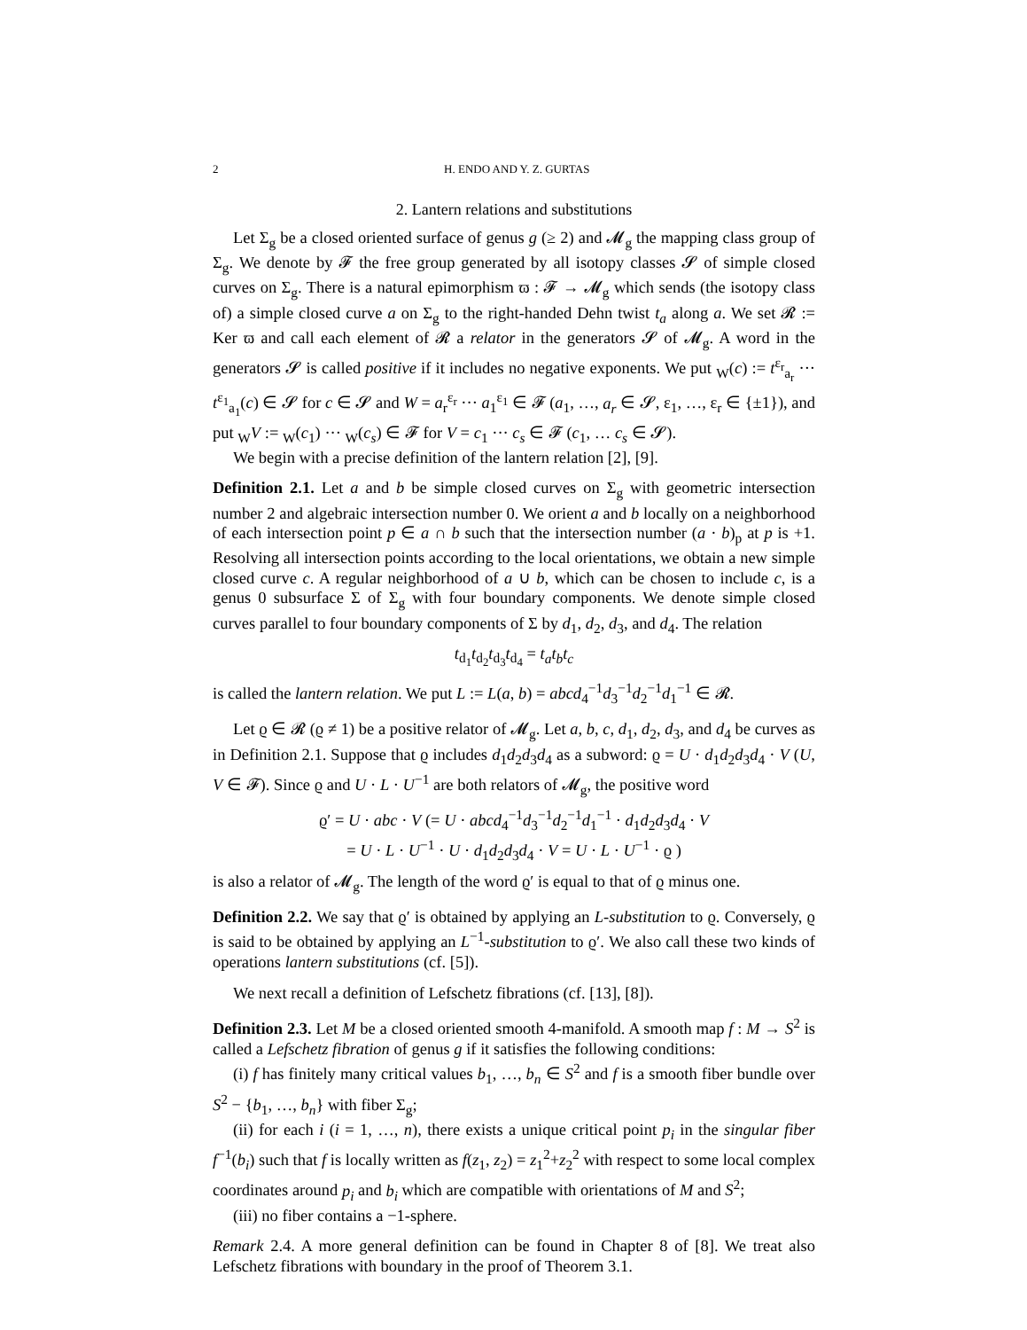2 H. ENDO AND Y. Z. GURTAS
2. Lantern relations and substitutions
Let Σ<sub>g</sub> be a closed oriented surface of genus g (≥ 2) and 𝓜<sub>g</sub> the mapping class group of Σ<sub>g</sub>. We denote by 𝓕 the free group generated by all isotopy classes 𝓢 of simple closed curves on Σ<sub>g</sub>. There is a natural epimorphism ϖ : 𝓕 → 𝓜<sub>g</sub> which sends (the isotopy class of) a simple closed curve a on Σ<sub>g</sub> to the right-handed Dehn twist t<sub>a</sub> along a. We set 𝓡 := Ker ϖ and call each element of 𝓡 a relator in the generators 𝓢 of 𝓜<sub>g</sub>. A word in the generators 𝓢 is called positive if it includes no negative exponents. We put <sub>W</sub>(c) := t<sup>ε<sub>r</sub></sup><sub>a<sub>r</sub></sub> ··· t<sup>ε<sub>1</sub></sup><sub>a<sub>1</sub></sub>(c) ∈ 𝓢 for c ∈ 𝓢 and W = a<sub>r</sub><sup>ε<sub>r</sub></sup> ··· a<sub>1</sub><sup>ε<sub>1</sub></sup> ∈ 𝓕 (a<sub>1</sub>, …, a<sub>r</sub> ∈ 𝓢, ε<sub>1</sub>, …, ε<sub>r</sub> ∈ {±1}), and put <sub>W</sub>V := <sub>W</sub>(c<sub>1</sub>) ··· <sub>W</sub>(c<sub>s</sub>) ∈ 𝓕 for V = c<sub>1</sub> ··· c<sub>s</sub> ∈ 𝓕 (c<sub>1</sub>, … c<sub>s</sub> ∈ 𝓢).
We begin with a precise definition of the lantern relation [2], [9].
Definition 2.1. Let a and b be simple closed curves on Σ<sub>g</sub> with geometric intersection number 2 and algebraic intersection number 0. We orient a and b locally on a neighborhood of each intersection point p ∈ a ∩ b such that the intersection number (a · b)<sub>p</sub> at p is +1. Resolving all intersection points according to the local orientations, we obtain a new simple closed curve c. A regular neighborhood of a ∪ b, which can be chosen to include c, is a genus 0 subsurface Σ of Σ<sub>g</sub> with four boundary components. We denote simple closed curves parallel to four boundary components of Σ by d<sub>1</sub>, d<sub>2</sub>, d<sub>3</sub>, and d<sub>4</sub>. The relation
t<sub>d<sub>1</sub></sub>t<sub>d<sub>2</sub></sub>t<sub>d<sub>3</sub></sub>t<sub>d<sub>4</sub></sub> = t<sub>a</sub>t<sub>b</sub>t<sub>c</sub>
is called the lantern relation. We put L := L(a, b) = abcd<sub>4</sub><sup>−1</sup>d<sub>3</sub><sup>−1</sup>d<sub>2</sub><sup>−1</sup>d<sub>1</sub><sup>−1</sup> ∈ 𝓡.
Let ϱ ∈ 𝓡 (ϱ ≠ 1) be a positive relator of 𝓜<sub>g</sub>. Let a, b, c, d<sub>1</sub>, d<sub>2</sub>, d<sub>3</sub>, and d<sub>4</sub> be curves as in Definition 2.1. Suppose that ϱ includes d<sub>1</sub>d<sub>2</sub>d<sub>3</sub>d<sub>4</sub> as a subword: ϱ = U · d<sub>1</sub>d<sub>2</sub>d<sub>3</sub>d<sub>4</sub> · V (U, V ∈ 𝓕). Since ϱ and U · L · U<sup>−1</sup> are both relators of 𝓜<sub>g</sub>, the positive word
ϱ′ = U · abc · V (= U · abcd<sub>4</sub><sup>−1</sup>d<sub>3</sub><sup>−1</sup>d<sub>2</sub><sup>−1</sup>d<sub>1</sub><sup>−1</sup> · d<sub>1</sub>d<sub>2</sub>d<sub>3</sub>d<sub>4</sub> · V
= U · L · U<sup>−1</sup> · U · d<sub>1</sub>d<sub>2</sub>d<sub>3</sub>d<sub>4</sub> · V = U · L · U<sup>−1</sup> · ϱ )
is also a relator of 𝓜<sub>g</sub>. The length of the word ϱ′ is equal to that of ϱ minus one.
Definition 2.2. We say that ϱ′ is obtained by applying an L-substitution to ϱ. Conversely, ϱ is said to be obtained by applying an L<sup>−1</sup>-substitution to ϱ′. We also call these two kinds of operations lantern substitutions (cf. [5]).
We next recall a definition of Lefschetz fibrations (cf. [13], [8]).
Definition 2.3. Let M be a closed oriented smooth 4-manifold. A smooth map f : M → S<sup>2</sup> is called a Lefschetz fibration of genus g if it satisfies the following conditions:
(i) f has finitely many critical values b<sub>1</sub>, …, b<sub>n</sub> ∈ S<sup>2</sup> and f is a smooth fiber bundle over S<sup>2</sup> − {b<sub>1</sub>, …, b<sub>n</sub>} with fiber Σ<sub>g</sub>;
(ii) for each i (i = 1, …, n), there exists a unique critical point p<sub>i</sub> in the singular fiber f<sup>−1</sup>(b<sub>i</sub>) such that f is locally written as f(z<sub>1</sub>, z<sub>2</sub>) = z<sub>1</sub><sup>2</sup>+z<sub>2</sub><sup>2</sup> with respect to some local complex coordinates around p<sub>i</sub> and b<sub>i</sub> which are compatible with orientations of M and S<sup>2</sup>;
(iii) no fiber contains a −1-sphere.
Remark 2.4. A more general definition can be found in Chapter 8 of [8]. We treat also Lefschetz fibrations with boundary in the proof of Theorem 3.1.